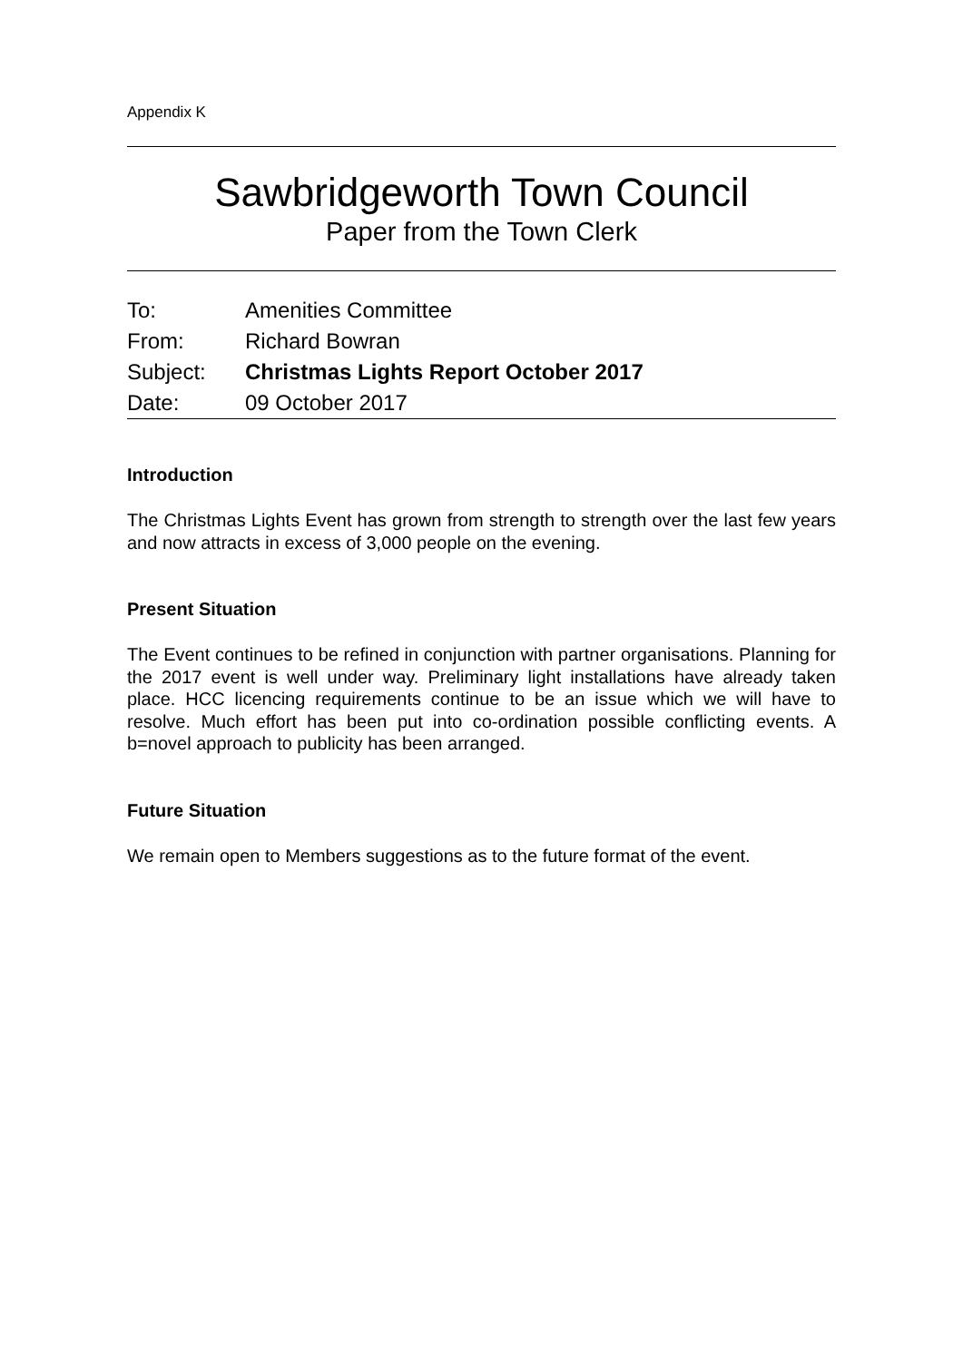Appendix K
Sawbridgeworth Town Council
Paper from the Town Clerk
| To: | Amenities Committee |
| From: | Richard Bowran |
| Subject: | Christmas Lights Report October 2017 |
| Date: | 09 October 2017 |
Introduction
The Christmas Lights Event has grown from strength to strength over the last few years and now attracts in excess of 3,000 people on the evening.
Present Situation
The Event continues to be refined in conjunction with partner organisations. Planning for the 2017 event is well under way. Preliminary light installations have already taken place. HCC licencing requirements continue to be an issue which we will have to resolve. Much effort has been put into co-ordination possible conflicting events. A b=novel approach to publicity has been arranged.
Future Situation
We remain open to Members suggestions as to the future format of the event.